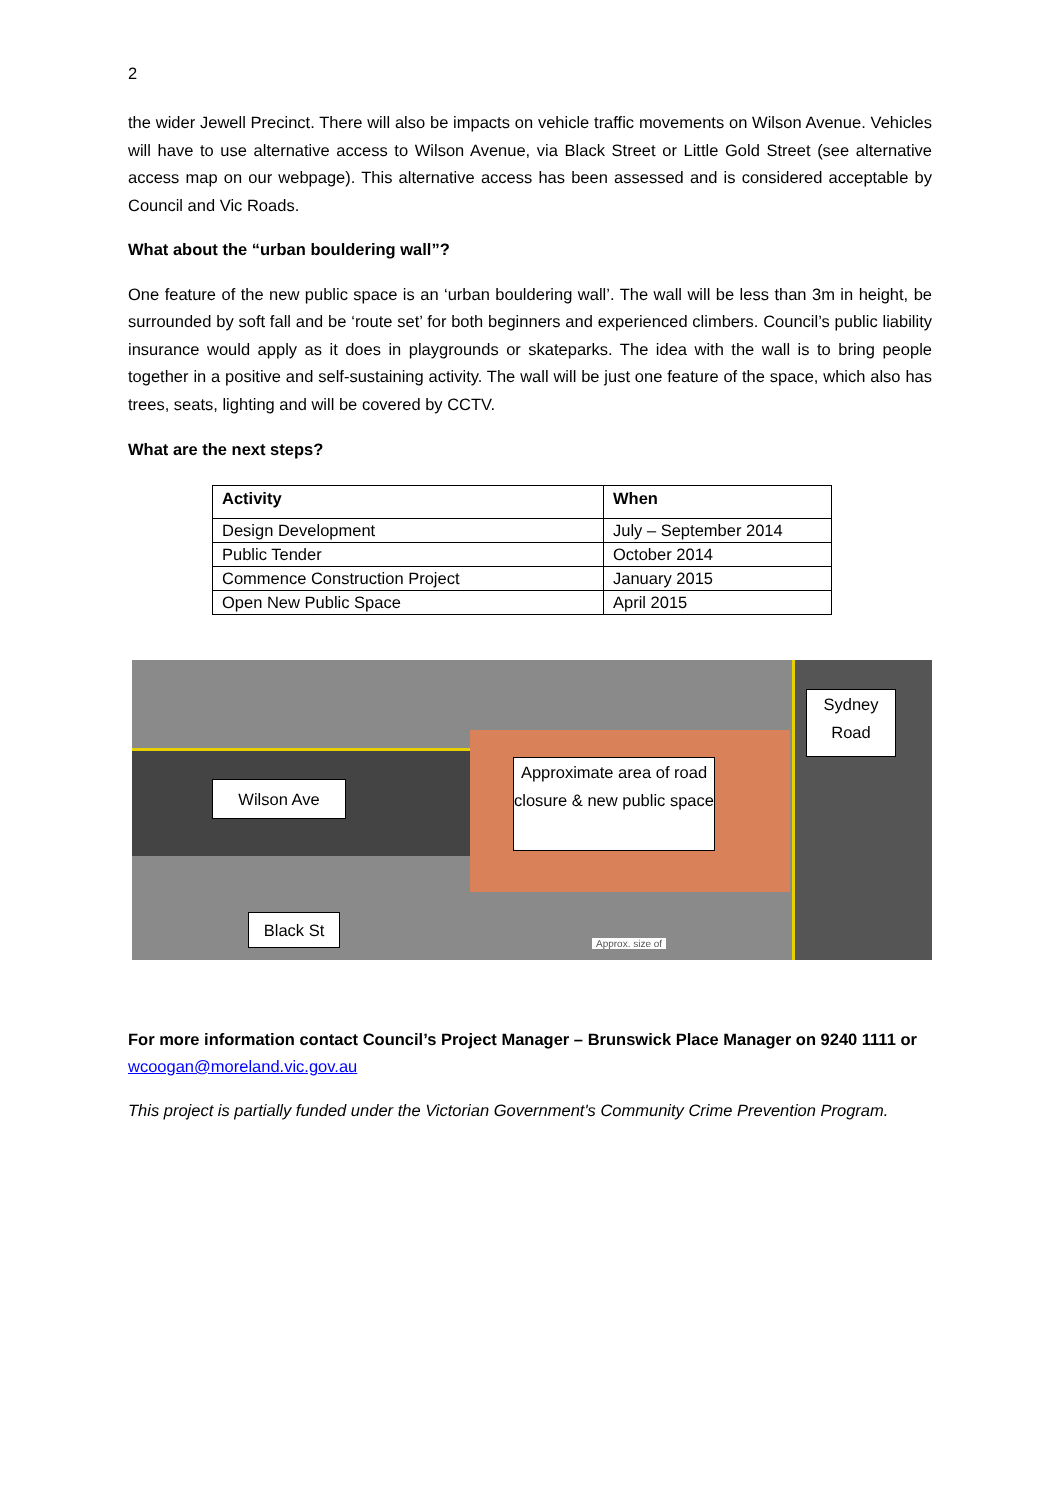2
the wider Jewell Precinct. There will also be impacts on vehicle traffic movements on Wilson Avenue. Vehicles will have to use alternative access to Wilson Avenue, via Black Street or Little Gold Street (see alternative access map on our webpage). This alternative access has been assessed and is considered acceptable by Council and Vic Roads.
What about the “urban bouldering wall”?
One feature of the new public space is an ‘urban bouldering wall’. The wall will be less than 3m in height, be surrounded by soft fall and be ‘route set’ for both beginners and experienced climbers. Council’s public liability insurance would apply as it does in playgrounds or skateparks. The idea with the wall is to bring people together in a positive and self-sustaining activity. The wall will be just one feature of the space, which also has trees, seats, lighting and will be covered by CCTV.
What are the next steps?
| Activity | When |
| --- | --- |
| Design Development | July – September 2014 |
| Public Tender | October 2014 |
| Commence Construction Project | January 2015 |
| Open New Public Space | April 2015 |
Wilson Ave
Approximate area of road closure & new public space
Sydney Road
Black St
Approx. size of
For more information contact Council’s Project Manager – Brunswick Place Manager on 9240 1111 or wcoogan@moreland.vic.gov.au
This project is partially funded under the Victorian Government's Community Crime Prevention Program.